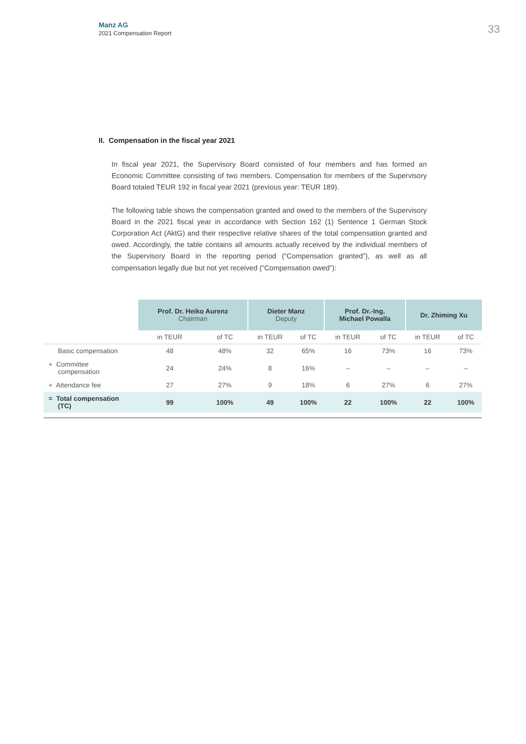Manz AG
2021 Compensation Report
33
II. Compensation in the fiscal year 2021
In fiscal year 2021, the Supervisory Board consisted of four members and has formed an Economic Committee consisting of two members. Compensation for members of the Supervisory Board totaled TEUR 192 in fiscal year 2021 (previous year: TEUR 189).
The following table shows the compensation granted and owed to the members of the Supervisory Board in the 2021 fiscal year in accordance with Section 162 (1) Sentence 1 German Stock Corporation Act (AktG) and their respective relative shares of the total compensation granted and owed. Accordingly, the table contains all amounts actually received by the individual members of the Supervisory Board in the reporting period (“Compensation granted”), as well as all compensation legally due but not yet received (“Compensation owed”):
| | Prof. Dr. Heiko Aurenz Chairman | | Dieter Manz Deputy | | Prof. Dr.-Ing. Michael Powalla | | Dr. Zhiming Xu | |
| --- | --- | --- | --- | --- | --- | --- | --- | --- |
| | in TEUR | of TC | in TEUR | of TC | in TEUR | of TC | in TEUR | of TC |
| Basic compensation | 48 | 48% | 32 | 65% | 16 | 73% | 16 | 73% |
| + Committee compensation | 24 | 24% | 8 | 16% | – | – | – | – |
| + Attendance fee | 27 | 27% | 9 | 18% | 6 | 27% | 6 | 27% |
| = Total compensation (TC) | 99 | 100% | 49 | 100% | 22 | 100% | 22 | 100% |